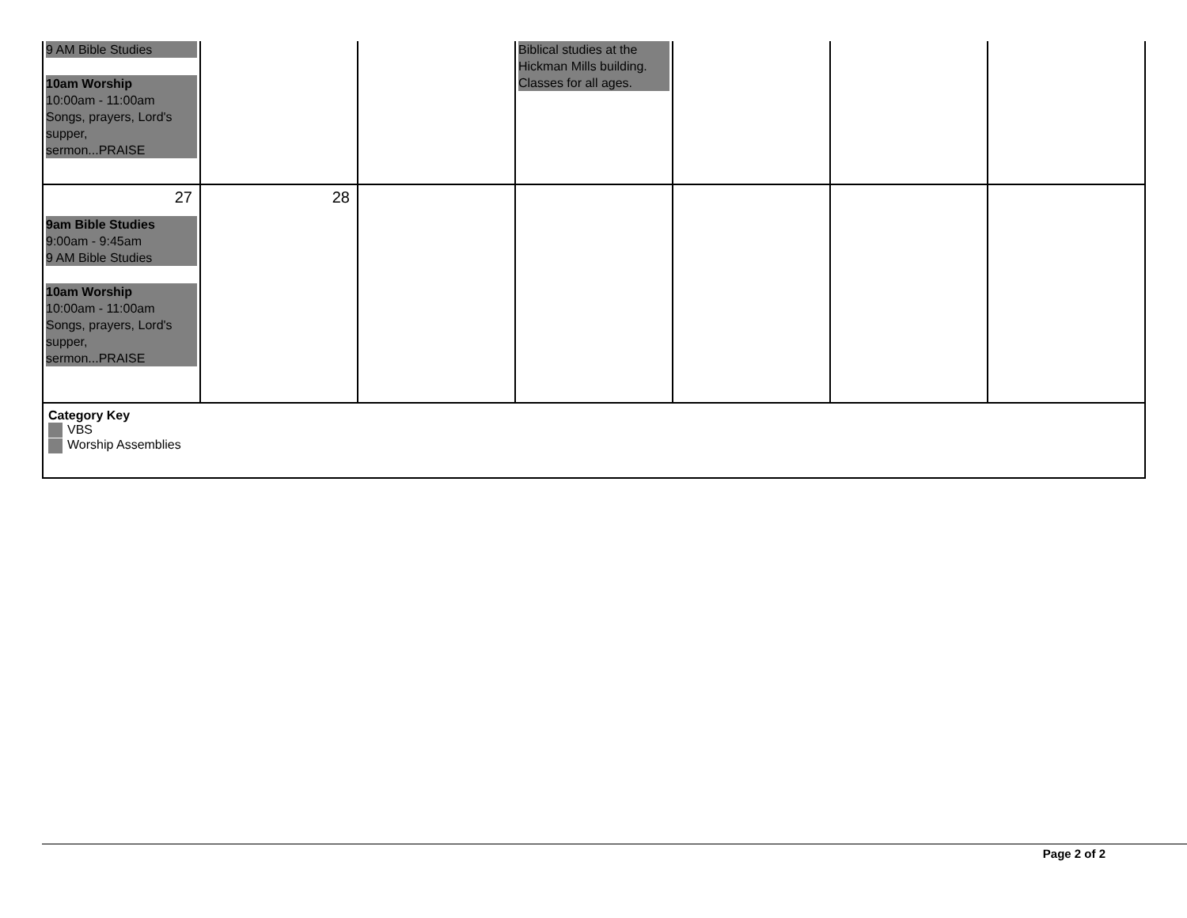| 9 AM Bible Studies 10am Worship 10:00am - 11:00am Songs, prayers, Lord's supper, sermon...PRAISE | | | Biblical studies at the Hickman Mills building. Classes for all ages. | | | |
| 27 9am Bible Studies 9:00am - 9:45am 9 AM Bible Studies 10am Worship 10:00am - 11:00am Songs, prayers, Lord's supper, sermon...PRAISE | 28 | | | | | |
| Category Key VBS Worship Assemblies | | | | | | |
Page 2 of 2